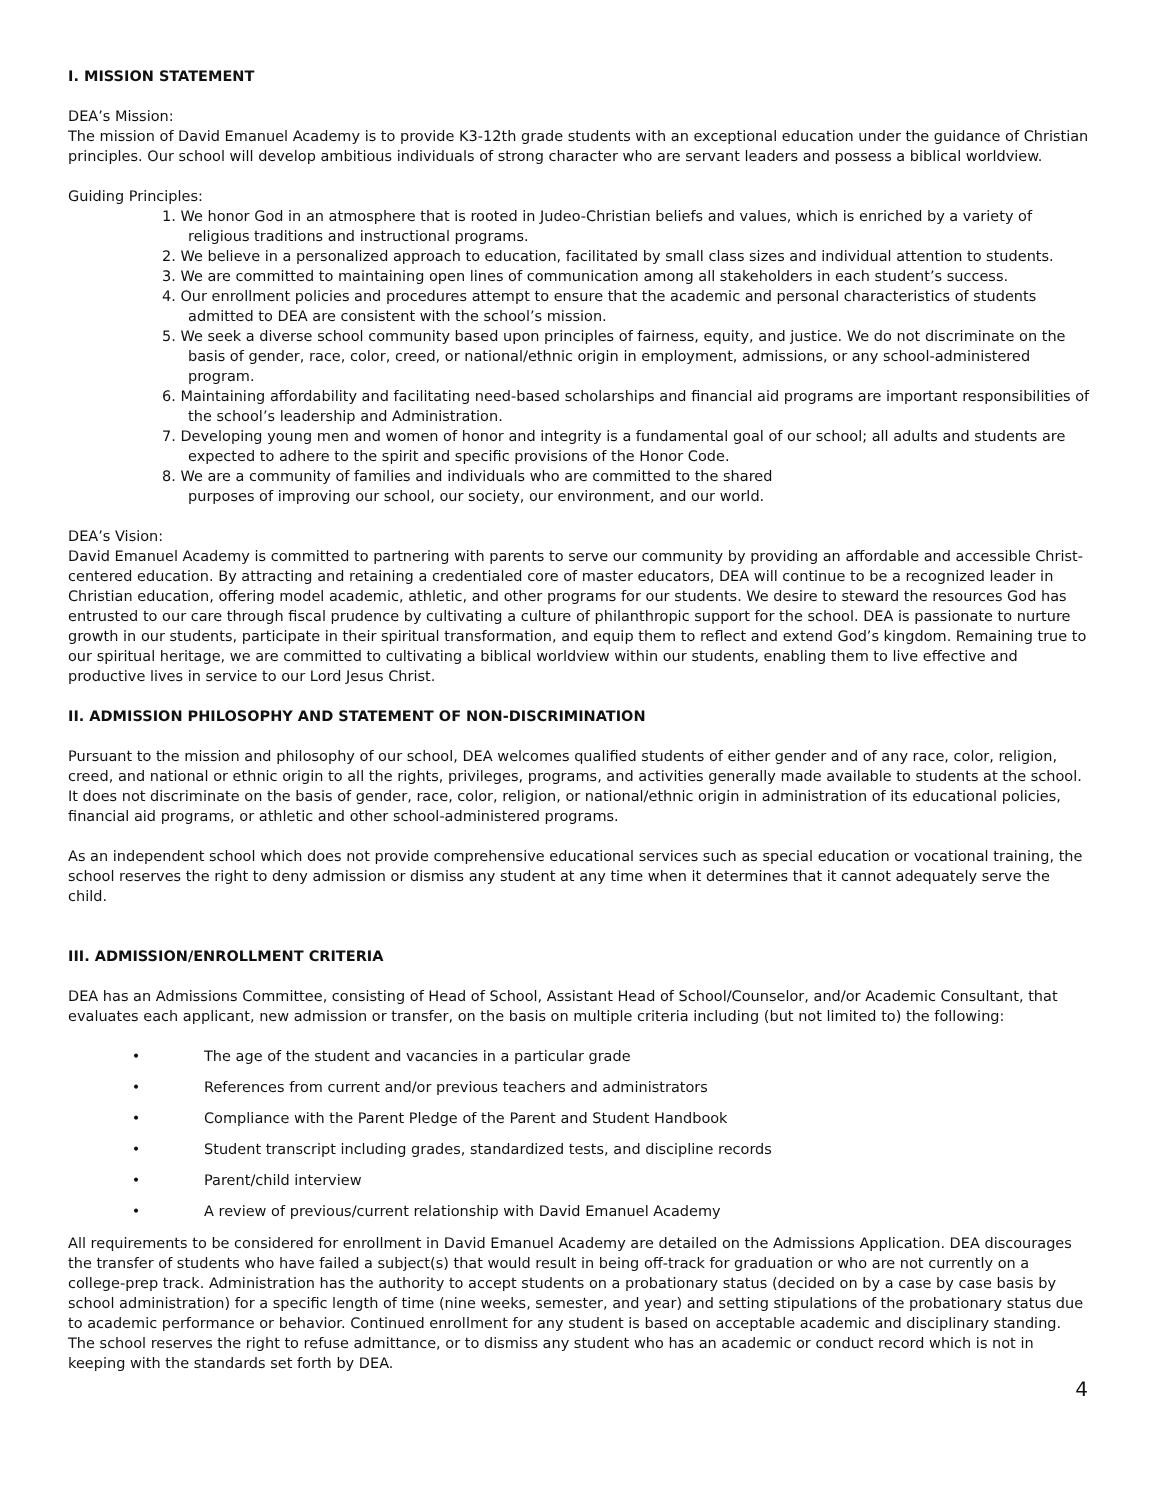I. MISSION STATEMENT
DEA’s Mission:
The mission of David Emanuel Academy is to provide K3-12th grade students with an exceptional education under the guidance of Christian principles. Our school will develop ambitious individuals of strong character who are servant leaders and possess a biblical worldview.
Guiding Principles:
1. We honor God in an atmosphere that is rooted in Judeo-Christian beliefs and values, which is enriched by a variety of religious traditions and instructional programs.
2. We believe in a personalized approach to education, facilitated by small class sizes and individual attention to students.
3. We are committed to maintaining open lines of communication among all stakeholders in each student’s success.
4. Our enrollment policies and procedures attempt to ensure that the academic and personal characteristics of students admitted to DEA are consistent with the school’s mission.
5. We seek a diverse school community based upon principles of fairness, equity, and justice. We do not discriminate on the basis of gender, race, color, creed, or national/ethnic origin in employment, admissions, or any school-administered program.
6. Maintaining affordability and facilitating need-based scholarships and financial aid programs are important responsibilities of the school’s leadership and Administration.
7. Developing young men and women of honor and integrity is a fundamental goal of our school; all adults and students are expected to adhere to the spirit and specific provisions of the Honor Code.
8. We are a community of families and individuals who are committed to the shared
purposes of improving our school, our society, our environment, and our world.
DEA’s Vision:
David Emanuel Academy is committed to partnering with parents to serve our community by providing an affordable and accessible Christ-centered education. By attracting and retaining a credentialed core of master educators, DEA will continue to be a recognized leader in Christian education, offering model academic, athletic, and other programs for our students. We desire to steward the resources God has entrusted to our care through fiscal prudence by cultivating a culture of philanthropic support for the school. DEA is passionate to nurture growth in our students, participate in their spiritual transformation, and equip them to reflect and extend God’s kingdom. Remaining true to our spiritual heritage, we are committed to cultivating a biblical worldview within our students, enabling them to live effective and productive lives in service to our Lord Jesus Christ.
II. ADMISSION PHILOSOPHY AND STATEMENT OF NON-DISCRIMINATION
Pursuant to the mission and philosophy of our school, DEA welcomes qualified students of either gender and of any race, color, religion, creed, and national or ethnic origin to all the rights, privileges, programs, and activities generally made available to students at the school. It does not discriminate on the basis of gender, race, color, religion, or national/ethnic origin in administration of its educational policies, financial aid programs, or athletic and other school-administered programs.
As an independent school which does not provide comprehensive educational services such as special education or vocational training, the school reserves the right to deny admission or dismiss any student at any time when it determines that it cannot adequately serve the child.
III. ADMISSION/ENROLLMENT CRITERIA
DEA has an Admissions Committee, consisting of Head of School, Assistant Head of School/Counselor, and/or Academic Consultant, that evaluates each applicant, new admission or transfer, on the basis on multiple criteria including (but not limited to) the following:
• The age of the student and vacancies in a particular grade
• References from current and/or previous teachers and administrators
• Compliance with the Parent Pledge of the Parent and Student Handbook
• Student transcript including grades, standardized tests, and discipline records
• Parent/child interview
• A review of previous/current relationship with David Emanuel Academy
All requirements to be considered for enrollment in David Emanuel Academy are detailed on the Admissions Application. DEA discourages the transfer of students who have failed a subject(s) that would result in being off-track for graduation or who are not currently on a college-prep track. Administration has the authority to accept students on a probationary status (decided on by a case by case basis by school administration) for a specific length of time (nine weeks, semester, and year) and setting stipulations of the probationary status due to academic performance or behavior. Continued enrollment for any student is based on acceptable academic and disciplinary standing. The school reserves the right to refuse admittance, or to dismiss any student who has an academic or conduct record which is not in keeping with the standards set forth by DEA.
4